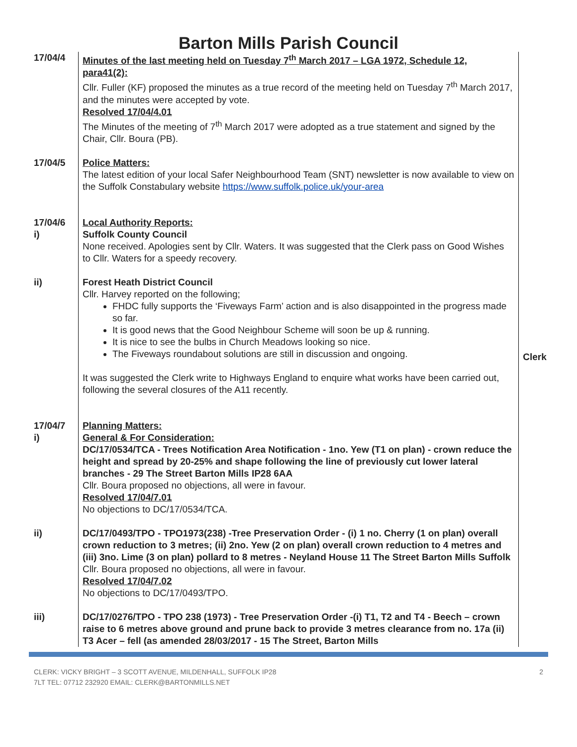Barton Mills Parish Council
| 17/04/4 | Minutes of the last meeting held on Tuesday 7<sup>th</sup> March 2017 – LGA 1972, Schedule 12, para41(2): Cllr. Fuller (KF) proposed the minutes as a true record of the meeting held on Tuesday 7<sup>th</sup> March 2017, and the minutes were accepted by vote. Resolved 17/04/4.01 The Minutes of the meeting of 7<sup>th</sup> March 2017 were adopted as a true statement and signed by the Chair, Cllr. Boura (PB). | |
| 17/04/5 | Police Matters: The latest edition of your local Safer Neighbourhood Team (SNT) newsletter is now available to view on the Suffolk Constabulary website https://www.suffolk.police.uk/your-area | |
| 17/04/6 i) | Local Authority Reports: Suffolk County Council None received. Apologies sent by Cllr. Waters. It was suggested that the Clerk pass on Good Wishes to Cllr. Waters for a speedy recovery. | |
| ii) | Forest Heath District Council Cllr. Harvey reported on the following; FHDC fully supports the ‘Fiveways Farm’ action and is also disappointed in the progress made so far. It is good news that the Good Neighbour Scheme will soon be up & running. It is nice to see the bulbs in Church Meadows looking so nice. The Fiveways roundabout solutions are still in discussion and ongoing. It was suggested the Clerk write to Highways England to enquire what works have been carried out, following the several closures of the A11 recently. | Clerk |
| 17/04/7 i) | Planning Matters: General & For Consideration: DC/17/0534/TCA - Trees Notification Area Notification - 1no. Yew (T1 on plan) - crown reduce the height and spread by 20-25% and shape following the line of previously cut lower lateral branches - 29 The Street Barton Mills IP28 6AA Cllr. Boura proposed no objections, all were in favour. Resolved 17/04/7.01 No objections to DC/17/0534/TCA. | |
| ii) | DC/17/0493/TPO - TPO1973(238) -Tree Preservation Order - (i) 1 no. Cherry (1 on plan) overall crown reduction to 3 metres; (ii) 2no. Yew (2 on plan) overall crown reduction to 4 metres and (iii) 3no. Lime (3 on plan) pollard to 8 metres - Neyland House 11 The Street Barton Mills Suffolk Cllr. Boura proposed no objections, all were in favour. Resolved 17/04/7.02 No objections to DC/17/0493/TPO. | |
| iii) | DC/17/0276/TPO - TPO 238 (1973) - Tree Preservation Order -(i) T1, T2 and T4 - Beech – crown raise to 6 metres above ground and prune back to provide 3 metres clearance from no. 17a (ii) T3 Acer – fell (as amended 28/03/2017 - 15 The Street, Barton Mills | |
CLERK: VICKY BRIGHT – 3 SCOTT AVENUE, MILDENHALL, SUFFOLK IP28
7LT TEL: 07712 232920 EMAIL: CLERK@BARTONMILLS.NET
2